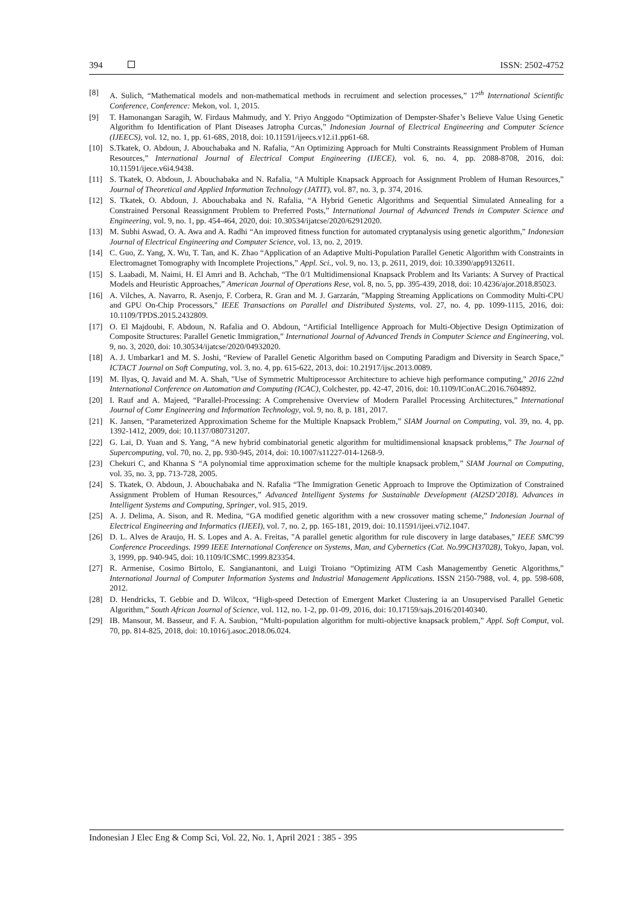394 ISSN: 2502-4752
[8] A. Sulich, “Mathematical models and non-mathematical methods in recruiment and selection processes,” 17<sup>th</sup> International Scientific Conference, Conference: Mekon, vol. 1, 2015.
[9] T. Hamonangan Saragih, W. Firdaus Mahmudy, and Y. Priyo Anggodo “Optimization of Dempster-Shafer’s Believe Value Using Genetic Algorithm fo Identification of Plant Diseases Jatropha Curcas,” Indonesian Journal of Electrical Engineering and Computer Science (IJEECS), vol. 12, no. 1, pp. 61-68S, 2018, doi: 10.11591/ijeecs.v12.i1.pp61-68.
[10] S.Tkatek, O. Abdoun, J. Abouchabaka and N. Rafalia, “An Optimizing Approach for Multi Constraints Reassignment Problem of Human Resources,” International Journal of Electrical Comput Engineering (IJECE), vol. 6, no. 4, pp. 2088-8708, 2016, doi: 10.11591/ijece.v6i4.9438.
[11] S. Tkatek, O. Abdoun, J. Abouchabaka and N. Rafalia, “A Multiple Knapsack Approach for Assignment Problem of Human Resources,” Journal of Theoretical and Applied Information Technology (JATIT), vol. 87, no. 3, p. 374, 2016.
[12] S. Tkatek, O. Abdoun, J. Abouchabaka and N. Rafalia, “A Hybrid Genetic Algorithms and Sequential Simulated Annealing for a Constrained Personal Reassignment Problem to Preferred Posts,” International Journal of Advanced Trends in Computer Science and Engineering, vol. 9, no. 1, pp. 454-464, 2020, doi: 10.30534/ijatcse/2020/62912020.
[13] M. Subhi Aswad, O. A. Awa and A. Radhi “An improved fitness function for automated cryptanalysis using genetic algorithm,” Indonesian Journal of Electrical Engineering and Computer Science, vol. 13, no. 2, 2019.
[14] C. Guo, Z. Yang, X. Wu, T. Tan, and K. Zhao “Application of an Adaptive Multi-Population Parallel Genetic Algorithm with Constraints in Electromagnet Tomography with Incomplete Projections,” Appl. Sci., vol. 9, no. 13, p. 2611, 2019, doi: 10.3390/app9132611.
[15] S. Laabadi, M. Naimi, H. El Amri and B. Achchab, “The 0/1 Multidimensional Knapsack Problem and Its Variants: A Survey of Practical Models and Heuristic Approaches,” American Journal of Operations Rese, vol. 8, no. 5, pp. 395-439, 2018, doi: 10.4236/ajor.2018.85023.
[16] A. Vilches, A. Navarro, R. Asenjo, F. Corbera, R. Gran and M. J. Garzarán, "Mapping Streaming Applications on Commodity Multi-CPU and GPU On-Chip Processors," IEEE Transactions on Parallel and Distributed Systems, vol. 27, no. 4, pp. 1099-1115, 2016, doi: 10.1109/TPDS.2015.2432809.
[17] O. El Majdoubi, F. Abdoun, N. Rafalia and O. Abdoun, “Artificial Intelligence Approach for Multi-Objective Design Optimization of Composite Structures: Parallel Genetic Immigration,” International Journal of Advanced Trends in Computer Science and Engineering, vol. 9, no. 3, 2020, doi: 10.30534/ijatcse/2020/04932020.
[18] A. J. Umbarkar1 and M. S. Joshi, “Review of Parallel Genetic Algorithm based on Computing Paradigm and Diversity in Search Space,” ICTACT Journal on Soft Computing, vol. 3, no. 4, pp. 615-622, 2013, doi: 10.21917/ijsc.2013.0089.
[19] M. Ilyas, Q. Javaid and M. A. Shah, "Use of Symmetric Multiprocessor Architecture to achieve high performance computing," 2016 22nd International Conference on Automation and Computing (ICAC), Colchester, pp. 42-47, 2016, doi: 10.1109/IConAC.2016.7604892.
[20] I. Rauf and A. Majeed, “Parallel-Processing: A Comprehensive Overview of Modern Parallel Processing Architectures,” International Journal of Comr Engineering and Information Technology, vol. 9, no. 8, p. 181, 2017.
[21] K. Jansen, “Parameterized Approximation Scheme for the Multiple Knapsack Problem,” SIAM Journal on Computing, vol. 39, no. 4, pp. 1392-1412, 2009, doi: 10.1137/080731207.
[22] G. Lai, D. Yuan and S. Yang, “A new hybrid combinatorial genetic algorithm for multidimensional knapsack problems,” The Journal of Supercomputing, vol. 70, no. 2, pp. 930-945, 2014, doi: 10.1007/s11227-014-1268-9.
[23] Chekuri C, and Khanna S “A polynomial time approximation scheme for the multiple knapsack problem,” SIAM Journal on Computing, vol. 35, no. 3, pp. 713-728, 2005.
[24] S. Tkatek, O. Abdoun, J. Abouchabaka and N. Rafalia “The Immigration Genetic Approach to Improve the Optimization of Constrained Assignment Problem of Human Resources,” Advanced Intelligent Systems for Sustainable Development (AI2SD’2018). Advances in Intelligent Systems and Computing, Springer, vol. 915, 2019.
[25] A. J. Delima, A. Sison, and R. Medina, “GA modified genetic algorithm with a new crossover mating scheme,” Indonesian Journal of Electrical Engineering and Informatics (IJEEI), vol. 7, no. 2, pp. 165-181, 2019, doi: 10.11591/ijeei.v7i2.1047.
[26] D. L. Alves de Araujo, H. S. Lopes and A. A. Freitas, "A parallel genetic algorithm for rule discovery in large databases," IEEE SMC'99 Conference Proceedings. 1999 IEEE International Conference on Systems, Man, and Cybernetics (Cat. No.99CH37028), Tokyo, Japan, vol. 3, 1999, pp. 940-945, doi: 10.1109/ICSMC.1999.823354.
[27] R. Armenise, Cosimo Birtolo, E. Sangianantoni, and Luigi Troiano “Optimizing ATM Cash Managementby Genetic Algorithms,” International Journal of Computer Information Systems and Industrial Management Applications. ISSN 2150-7988, vol. 4, pp. 598-608, 2012.
[28] D. Hendricks, T. Gebbie and D. Wilcox, “High-speed Detection of Emergent Market Clustering ia an Unsupervised Parallel Genetic Algorithm,” South African Journal of Science, vol. 112, no. 1-2, pp. 01-09, 2016, doi: 10.17159/sajs.2016/20140340.
[29] IB. Mansour, M. Basseur, and F. A. Saubion, “Multi-population algorithm for multi-objective knapsack problem,” Appl. Soft Comput, vol. 70, pp. 814-825, 2018, doi: 10.1016/j.asoc.2018.06.024.
Indonesian J Elec Eng & Comp Sci, Vol. 22, No. 1, April 2021 : 385 - 395